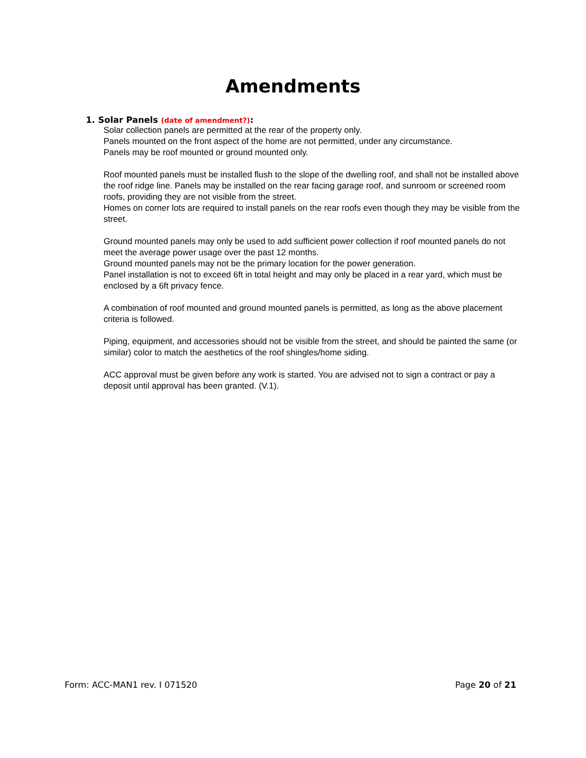Amendments
1. Solar Panels (date of amendment?):
Solar collection panels are permitted at the rear of the property only.
Panels mounted on the front aspect of the home are not permitted, under any circumstance.
Panels may be roof mounted or ground mounted only.
Roof mounted panels must be installed flush to the slope of the dwelling roof, and shall not be installed above the roof ridge line. Panels may be installed on the rear facing garage roof, and sunroom or screened room roofs, providing they are not visible from the street.
Homes on corner lots are required to install panels on the rear roofs even though they may be visible from the street.
Ground mounted panels may only be used to add sufficient power collection if roof mounted panels do not meet the average power usage over the past 12 months.
Ground mounted panels may not be the primary location for the power generation.
Panel installation is not to exceed 6ft in total height and may only be placed in a rear yard, which must be enclosed by a 6ft privacy fence.
A combination of roof mounted and ground mounted panels is permitted, as long as the above placement criteria is followed.
Piping, equipment, and accessories should not be visible from the street, and should be painted the same (or similar) color to match the aesthetics of the roof shingles/home siding.
ACC approval must be given before any work is started. You are advised not to sign a contract or pay a deposit until approval has been granted. (V.1).
Form: ACC-MAN1 rev. I 071520 Page 20 of 21